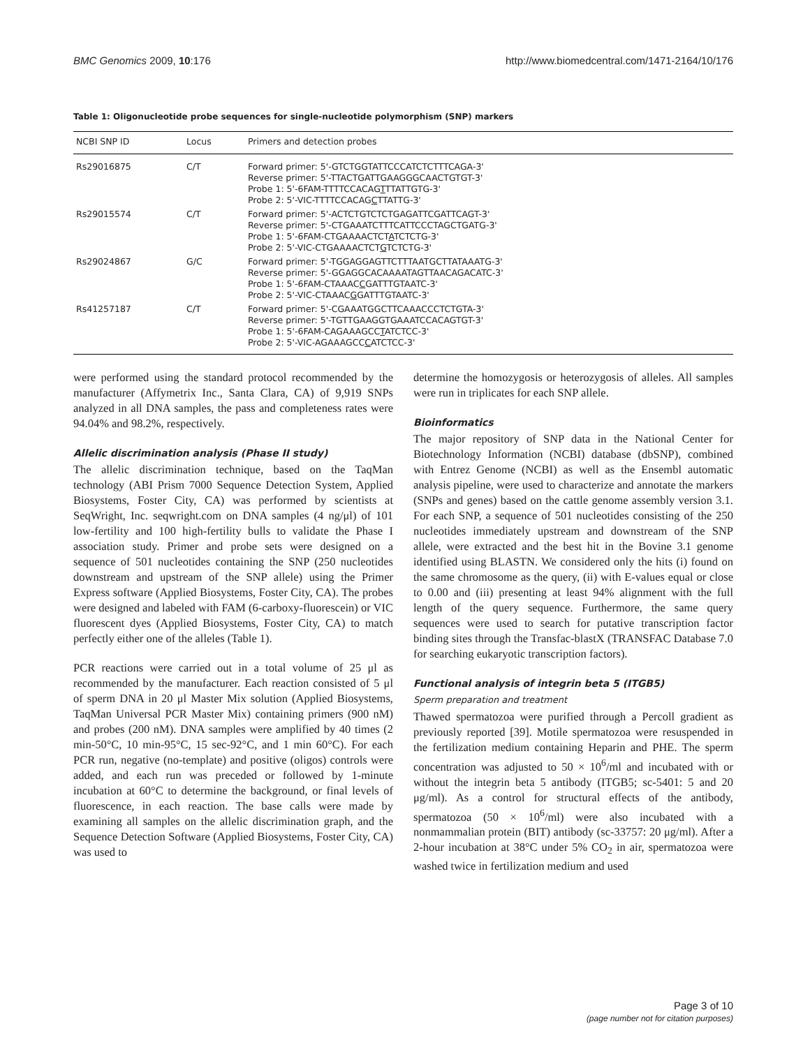BMC Genomics 2009, 10:176 http://www.biomedcentral.com/1471-2164/10/176
Table 1: Oligonucleotide probe sequences for single-nucleotide polymorphism (SNP) markers
| NCBI SNP ID | Locus | Primers and detection probes |
| --- | --- | --- |
| Rs29016875 | C/T | Forward primer: 5'-GTCTGGTATTCCCATCTCTTTCAGA-3' Reverse primer: 5'-TTACTGATTGAAGGGCAACTGTGT-3' Probe 1: 5'-6FAM-TTTTCCACAG T TTATTGTG-3' Probe 2: 5'-VIC-TTTTCCACAG C TTATTG-3' |
| Rs29015574 | C/T | Forward primer: 5'-ACTCTGTCTCTGAGATTCGATTCAGT-3' Reverse primer: 5'-CTGAAATCTTTCATTCCCTAGCTGATG-3' Probe 1: 5'-6FAM-CTGAAAACTCT A TCTCTG-3' Probe 2: 5'-VIC-CTGAAAACTCT G TCTCTG-3' |
| Rs29024867 | G/C | Forward primer: 5'-TGGAGGAGTTCTTTAATGCTTATAAATG-3' Reverse primer: 5'-GGAGGCACAAAATAGTTAACAGACATC-3' Probe 1: 5'-6FAM-CTAAAC C GATTTGTAATC-3' Probe 2: 5'-VIC-CTAAAC G GATTTGTAATC-3' |
| Rs41257187 | C/T | Forward primer: 5'-CGAAATGGCTTCAAACCCTCTGTA-3' Reverse primer: 5'-TGTTGAAGGTGAAATCCACAGTGT-3' Probe 1: 5'-6FAM-CAGAAAGCC T ATCTCC-3' Probe 2: 5'-VIC-AGAAAGCC C ATCTCC-3' |
were performed using the standard protocol recommended by the manufacturer (Affymetrix Inc., Santa Clara, CA) of 9,919 SNPs analyzed in all DNA samples, the pass and completeness rates were 94.04% and 98.2%, respectively.
Allelic discrimination analysis (Phase II study)
The allelic discrimination technique, based on the TaqMan technology (ABI Prism 7000 Sequence Detection System, Applied Biosystems, Foster City, CA) was performed by scientists at SeqWright, Inc. seqwright.com on DNA samples (4 ng/μl) of 101 low-fertility and 100 high-fertility bulls to validate the Phase I association study. Primer and probe sets were designed on a sequence of 501 nucleotides containing the SNP (250 nucleotides downstream and upstream of the SNP allele) using the Primer Express software (Applied Biosystems, Foster City, CA). The probes were designed and labeled with FAM (6-carboxy-fluorescein) or VIC fluorescent dyes (Applied Biosystems, Foster City, CA) to match perfectly either one of the alleles (Table 1).
PCR reactions were carried out in a total volume of 25 μl as recommended by the manufacturer. Each reaction consisted of 5 μl of sperm DNA in 20 μl Master Mix solution (Applied Biosystems, TaqMan Universal PCR Master Mix) containing primers (900 nM) and probes (200 nM). DNA samples were amplified by 40 times (2 min-50°C, 10 min-95°C, 15 sec-92°C, and 1 min 60°C). For each PCR run, negative (no-template) and positive (oligos) controls were added, and each run was preceded or followed by 1-minute incubation at 60°C to determine the background, or final levels of fluorescence, in each reaction. The base calls were made by examining all samples on the allelic discrimination graph, and the Sequence Detection Software (Applied Biosystems, Foster City, CA) was used to
determine the homozygosis or heterozygosis of alleles. All samples were run in triplicates for each SNP allele.
Bioinformatics
The major repository of SNP data in the National Center for Biotechnology Information (NCBI) database (dbSNP), combined with Entrez Genome (NCBI) as well as the Ensembl automatic analysis pipeline, were used to characterize and annotate the markers (SNPs and genes) based on the cattle genome assembly version 3.1. For each SNP, a sequence of 501 nucleotides consisting of the 250 nucleotides immediately upstream and downstream of the SNP allele, were extracted and the best hit in the Bovine 3.1 genome identified using BLASTN. We considered only the hits (i) found on the same chromosome as the query, (ii) with E-values equal or close to 0.00 and (iii) presenting at least 94% alignment with the full length of the query sequence. Furthermore, the same query sequences were used to search for putative transcription factor binding sites through the Transfac-blastX (TRANSFAC Database 7.0 for searching eukaryotic transcription factors).
Functional analysis of integrin beta 5 (ITGB5)
Sperm preparation and treatment
Thawed spermatozoa were purified through a Percoll gradient as previously reported [39]. Motile spermatozoa were resuspended in the fertilization medium containing Heparin and PHE. The sperm concentration was adjusted to 50 × 10<sup>6</sup>/ml and incubated with or without the integrin beta 5 antibody (ITGB5; sc-5401: 5 and 20 μg/ml). As a control for structural effects of the antibody, spermatozoa (50 × 10<sup>6</sup>/ml) were also incubated with a nonmammalian protein (BIT) antibody (sc-33757: 20 μg/ml). After a 2-hour incubation at 38°C under 5% CO<sub>2</sub> in air, spermatozoa were washed twice in fertilization medium and used
Page 3 of 10
(page number not for citation purposes)